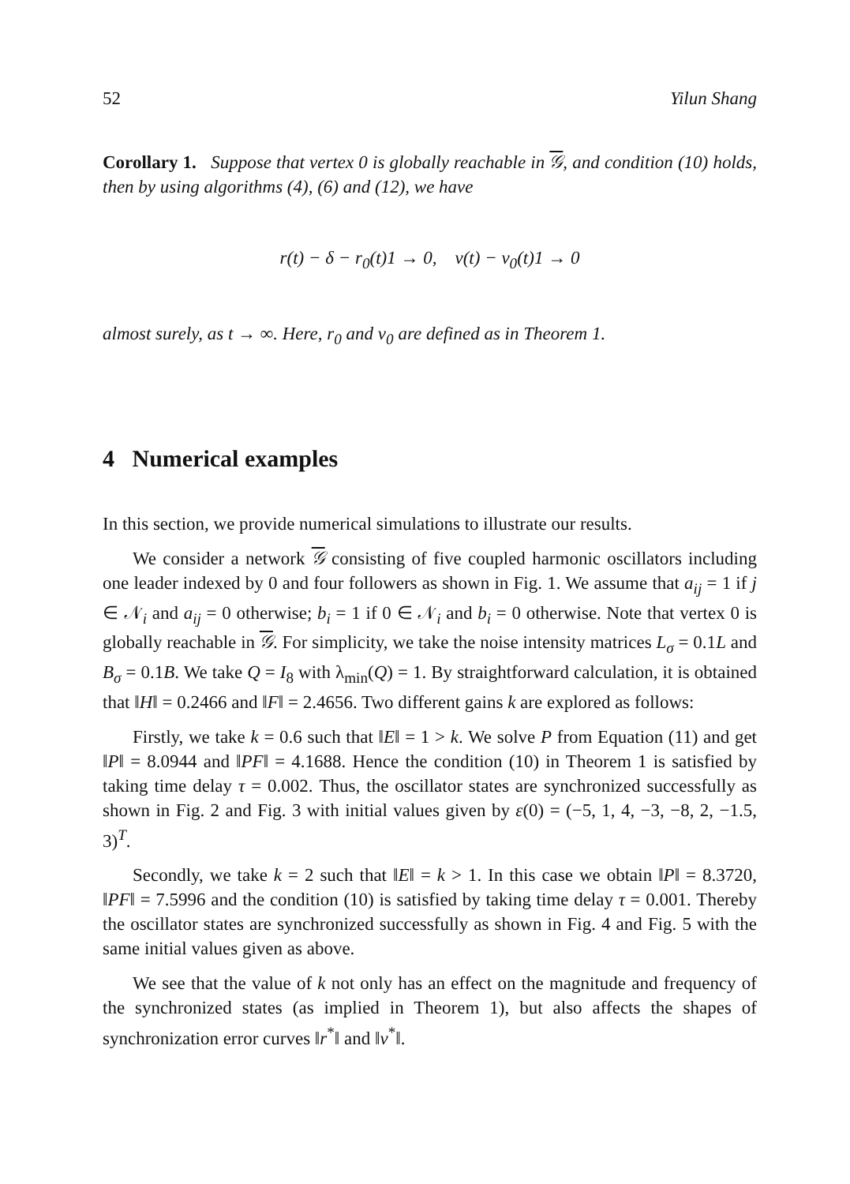52 Yilun Shang
Corollary 1. Suppose that vertex 0 is globally reachable in 𝒢, and condition (10) holds, then by using algorithms (4), (6) and (12), we have
r(t) − δ − r<sub>0</sub>(t)1 → 0, v(t) − v<sub>0</sub>(t)1 → 0
almost surely, as t → ∞. Here, r<sub>0</sub> and v<sub>0</sub> are defined as in Theorem 1.
4 Numerical examples
In this section, we provide numerical simulations to illustrate our results.
We consider a network 𝒢 consisting of five coupled harmonic oscillators including one leader indexed by 0 and four followers as shown in Fig. 1. We assume that a<sub>ij</sub> = 1 if j ∈ 𝒩<sub>i</sub> and a<sub>ij</sub> = 0 otherwise; b<sub>i</sub> = 1 if 0 ∈ 𝒩<sub>i</sub> and b<sub>i</sub> = 0 otherwise. Note that vertex 0 is globally reachable in 𝒢. For simplicity, we take the noise intensity matrices L<sub>σ</sub> = 0.1L and B<sub>σ</sub> = 0.1B. We take Q = I<sub>8</sub> with λ<sub>min</sub>(Q) = 1. By straightforward calculation, it is obtained that ‖H‖ = 0.2466 and ‖F‖ = 2.4656. Two different gains k are explored as follows:
Firstly, we take k = 0.6 such that ‖E‖ = 1 > k. We solve P from Equation (11) and get ‖P‖ = 8.0944 and ‖PF‖ = 4.1688. Hence the condition (10) in Theorem 1 is satisfied by taking time delay τ = 0.002. Thus, the oscillator states are synchronized successfully as shown in Fig. 2 and Fig. 3 with initial values given by ε(0) = (−5, 1, 4, −3, −8, 2, −1.5, 3)<sup>T</sup>.
Secondly, we take k = 2 such that ‖E‖ = k > 1. In this case we obtain ‖P‖ = 8.3720, ‖PF‖ = 7.5996 and the condition (10) is satisfied by taking time delay τ = 0.001. Thereby the oscillator states are synchronized successfully as shown in Fig. 4 and Fig. 5 with the same initial values given as above.
We see that the value of k not only has an effect on the magnitude and frequency of the synchronized states (as implied in Theorem 1), but also affects the shapes of synchronization error curves ‖r<sup>*</sup>‖ and ‖v<sup>*</sup>‖.